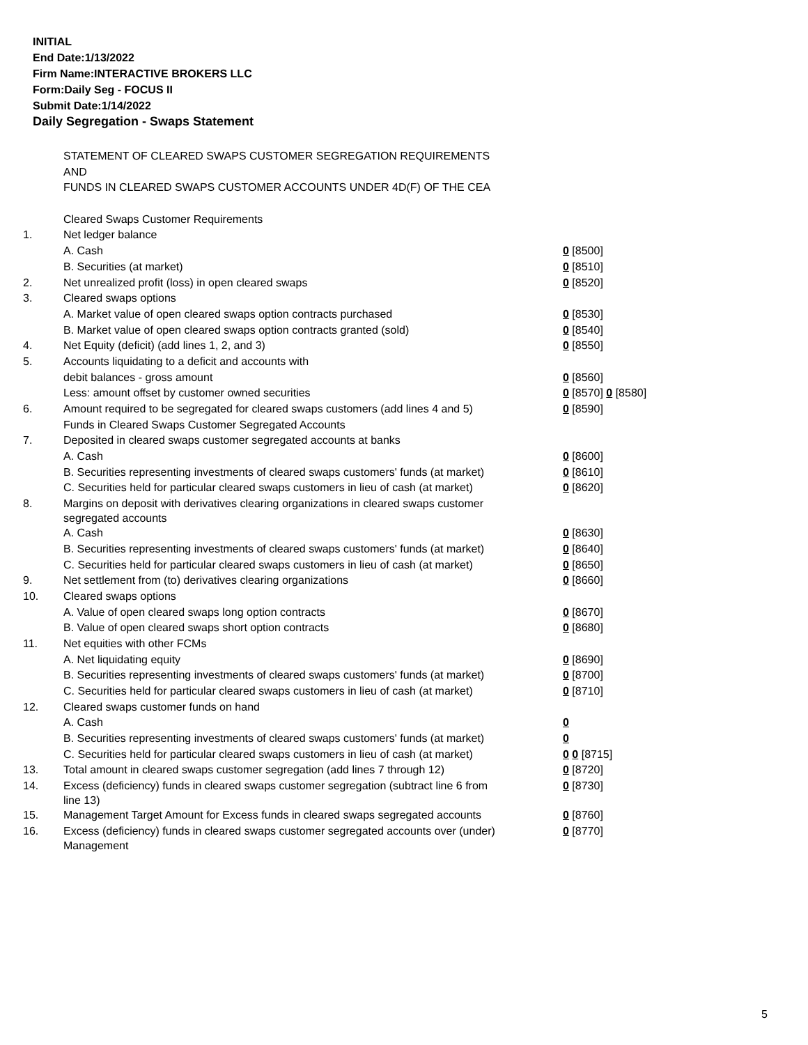INITIAL
End Date:1/13/2022
Firm Name:INTERACTIVE BROKERS LLC
Form:Daily Seg - FOCUS II
Submit Date:1/14/2022
Daily Segregation - Swaps Statement
| | STATEMENT OF CLEARED SWAPS CUSTOMER SEGREGATION REQUIREMENTS | |
| | AND | |
| | FUNDS IN CLEARED SWAPS CUSTOMER ACCOUNTS UNDER 4D(F) OF THE CEA | |
| | Cleared Swaps Customer Requirements | |
| 1. | Net ledger balance | |
| | A. Cash | 0 [8500] |
| | B. Securities (at market) | 0 [8510] |
| 2. | Net unrealized profit (loss) in open cleared swaps | 0 [8520] |
| 3. | Cleared swaps options | |
| | A. Market value of open cleared swaps option contracts purchased | 0 [8530] |
| | B. Market value of open cleared swaps option contracts granted (sold) | 0 [8540] |
| 4. | Net Equity (deficit) (add lines 1, 2, and 3) | 0 [8550] |
| 5. | Accounts liquidating to a deficit and accounts with | |
| | debit balances - gross amount | 0 [8560] |
| | Less: amount offset by customer owned securities | 0 [8570] 0 [8580] |
| 6. | Amount required to be segregated for cleared swaps customers (add lines 4 and 5) | 0 [8590] |
| | Funds in Cleared Swaps Customer Segregated Accounts | |
| 7. | Deposited in cleared swaps customer segregated accounts at banks | |
| | A. Cash | 0 [8600] |
| | B. Securities representing investments of cleared swaps customers' funds (at market) | 0 [8610] |
| | C. Securities held for particular cleared swaps customers in lieu of cash (at market) | 0 [8620] |
| 8. | Margins on deposit with derivatives clearing organizations in cleared swaps customer segregated accounts | |
| | A. Cash | 0 [8630] |
| | B. Securities representing investments of cleared swaps customers' funds (at market) | 0 [8640] |
| | C. Securities held for particular cleared swaps customers in lieu of cash (at market) | 0 [8650] |
| 9. | Net settlement from (to) derivatives clearing organizations | 0 [8660] |
| 10. | Cleared swaps options | |
| | A. Value of open cleared swaps long option contracts | 0 [8670] |
| | B. Value of open cleared swaps short option contracts | 0 [8680] |
| 11. | Net equities with other FCMs | |
| | A. Net liquidating equity | 0 [8690] |
| | B. Securities representing investments of cleared swaps customers' funds (at market) | 0 [8700] |
| | C. Securities held for particular cleared swaps customers in lieu of cash (at market) | 0 [8710] |
| 12. | Cleared swaps customer funds on hand | |
| | A. Cash | 0 |
| | B. Securities representing investments of cleared swaps customers' funds (at market) | 0 |
| | C. Securities held for particular cleared swaps customers in lieu of cash (at market) | 0 0 [8715] |
| 13. | Total amount in cleared swaps customer segregation (add lines 7 through 12) | 0 [8720] |
| 14. | Excess (deficiency) funds in cleared swaps customer segregation (subtract line 6 from line 13) | 0 [8730] |
| 15. | Management Target Amount for Excess funds in cleared swaps segregated accounts | 0 [8760] |
| 16. | Excess (deficiency) funds in cleared swaps customer segregated accounts over (under) Management | 0 [8770] |
5